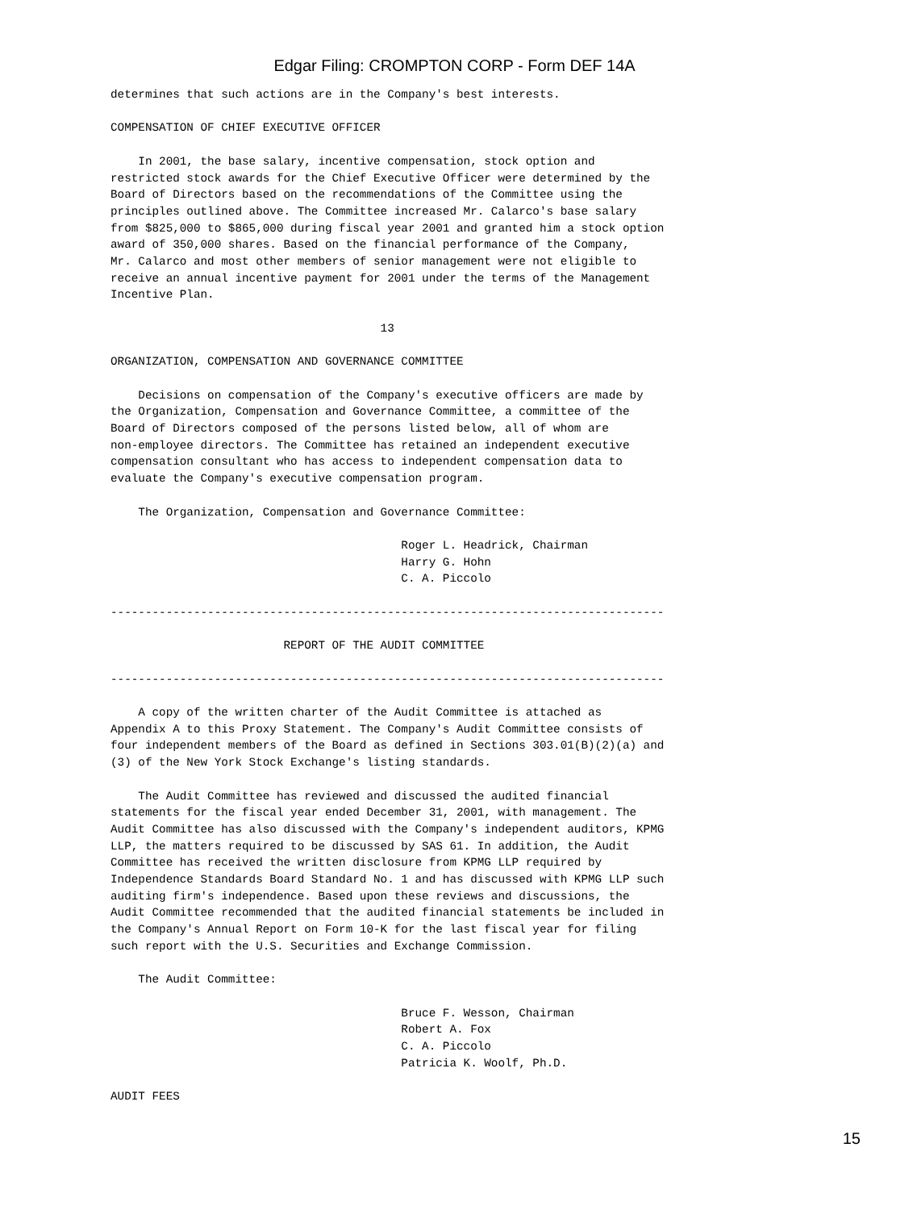Edgar Filing: CROMPTON CORP - Form DEF 14A
determines that such actions are in the Company's best interests.

COMPENSATION OF CHIEF EXECUTIVE OFFICER

    In 2001, the base salary, incentive compensation, stock option and
restricted stock awards for the Chief Executive Officer were determined by the
Board of Directors based on the recommendations of the Committee using the
principles outlined above. The Committee increased Mr. Calarco's base salary
from $825,000 to $865,000 during fiscal year 2001 and granted him a stock option
award of 350,000 shares. Based on the financial performance of the Company,
Mr. Calarco and most other members of senior management were not eligible to
receive an annual incentive payment for 2001 under the terms of the Management
Incentive Plan.

                                       13

ORGANIZATION, COMPENSATION AND GOVERNANCE COMMITTEE

    Decisions on compensation of the Company's executive officers are made by
the Organization, Compensation and Governance Committee, a committee of the
Board of Directors composed of the persons listed below, all of whom are
non-employee directors. The Committee has retained an independent executive
compensation consultant who has access to independent compensation data to
evaluate the Company's executive compensation program.

    The Organization, Compensation and Governance Committee:

                                          Roger L. Headrick, Chairman
                                          Harry G. Hohn
                                          C. A. Piccolo

--------------------------------------------------------------------------------

                         REPORT OF THE AUDIT COMMITTEE

--------------------------------------------------------------------------------

    A copy of the written charter of the Audit Committee is attached as
Appendix A to this Proxy Statement. The Company's Audit Committee consists of
four independent members of the Board as defined in Sections 303.01(B)(2)(a) and
(3) of the New York Stock Exchange's listing standards.

    The Audit Committee has reviewed and discussed the audited financial
statements for the fiscal year ended December 31, 2001, with management. The
Audit Committee has also discussed with the Company's independent auditors, KPMG
LLP, the matters required to be discussed by SAS 61. In addition, the Audit
Committee has received the written disclosure from KPMG LLP required by
Independence Standards Board Standard No. 1 and has discussed with KPMG LLP such
auditing firm's independence. Based upon these reviews and discussions, the
Audit Committee recommended that the audited financial statements be included in
the Company's Annual Report on Form 10-K for the last fiscal year for filing
such report with the U.S. Securities and Exchange Commission.

    The Audit Committee:

                                          Bruce F. Wesson, Chairman
                                          Robert A. Fox
                                          C. A. Piccolo
                                          Patricia K. Woolf, Ph.D.

AUDIT FEES
15